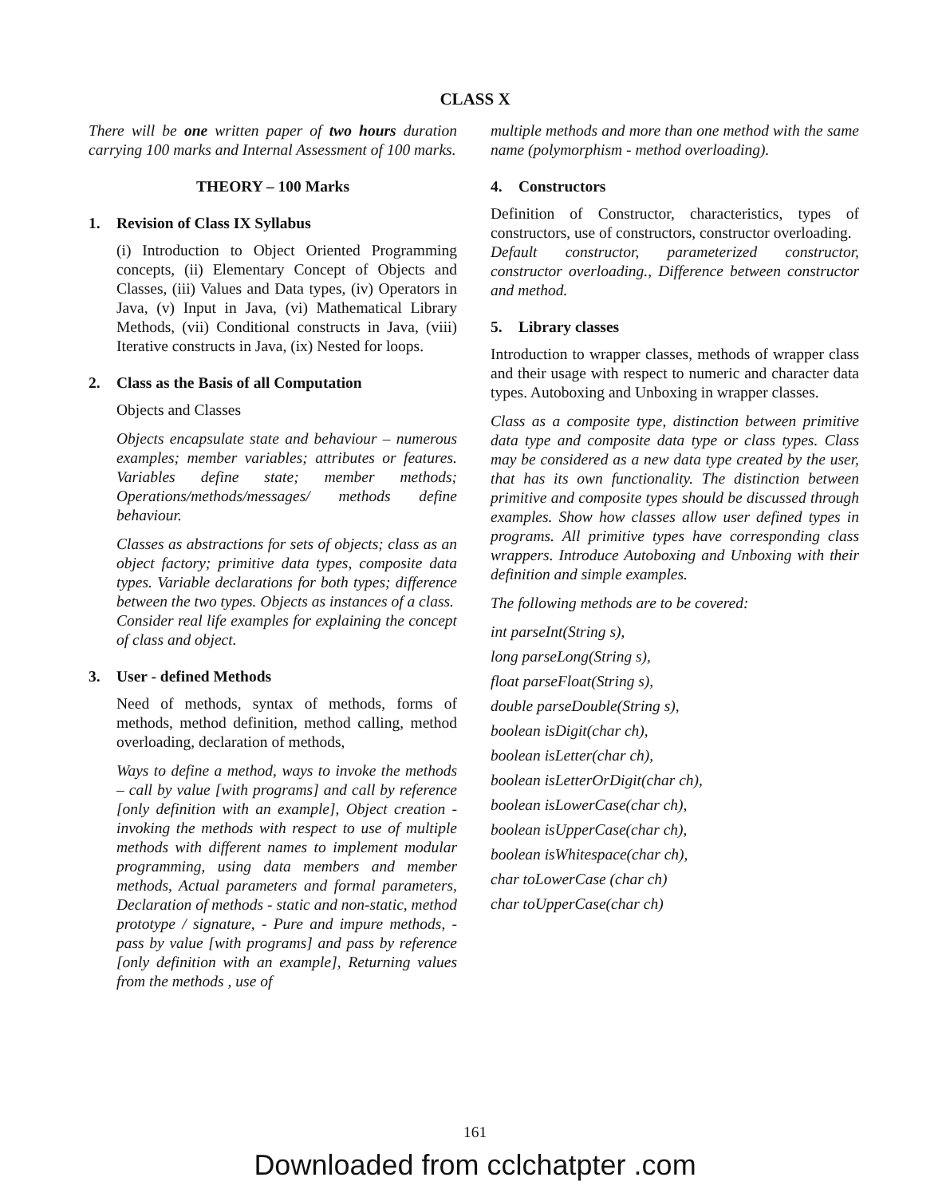CLASS X
There will be one written paper of two hours duration carrying 100 marks and Internal Assessment of 100 marks.
THEORY – 100 Marks
1. Revision of Class IX Syllabus
(i) Introduction to Object Oriented Programming concepts, (ii) Elementary Concept of Objects and Classes, (iii) Values and Data types, (iv) Operators in Java, (v) Input in Java, (vi) Mathematical Library Methods, (vii) Conditional constructs in Java, (viii) Iterative constructs in Java, (ix) Nested for loops.
2. Class as the Basis of all Computation
Objects and Classes
Objects encapsulate state and behaviour – numerous examples; member variables; attributes or features. Variables define state; member methods; Operations/methods/messages/ methods define behaviour.
Classes as abstractions for sets of objects; class as an object factory; primitive data types, composite data types. Variable declarations for both types; difference between the two types. Objects as instances of a class.
Consider real life examples for explaining the concept of class and object.
3. User - defined Methods
Need of methods, syntax of methods, forms of methods, method definition, method calling, method overloading, declaration of methods,
Ways to define a method, ways to invoke the methods – call by value [with programs] and call by reference [only definition with an example], Object creation - invoking the methods with respect to use of multiple methods with different names to implement modular programming, using data members and member methods, Actual parameters and formal parameters, Declaration of methods - static and non-static, method prototype / signature, - Pure and impure methods, - pass by value [with programs] and pass by reference [only definition with an example], Returning values from the methods , use of
multiple methods and more than one method with the same name (polymorphism - method overloading).
4. Constructors
Definition of Constructor, characteristics, types of constructors, use of constructors, constructor overloading.
Default constructor, parameterized constructor, constructor overloading., Difference between constructor and method.
5. Library classes
Introduction to wrapper classes, methods of wrapper class and their usage with respect to numeric and character data types. Autoboxing and Unboxing in wrapper classes.
Class as a composite type, distinction between primitive data type and composite data type or class types. Class may be considered as a new data type created by the user, that has its own functionality. The distinction between primitive and composite types should be discussed through examples. Show how classes allow user defined types in programs. All primitive types have corresponding class wrappers. Introduce Autoboxing and Unboxing with their definition and simple examples.
The following methods are to be covered:
int parseInt(String s),
long parseLong(String s),
float parseFloat(String s),
double parseDouble(String s),
boolean isDigit(char ch),
boolean isLetter(char ch),
boolean isLetterOrDigit(char ch),
boolean isLowerCase(char ch),
boolean isUpperCase(char ch),
boolean isWhitespace(char ch),
char toLowerCase (char ch)
char toUpperCase(char ch)
161
Downloaded from cclchatpter .com